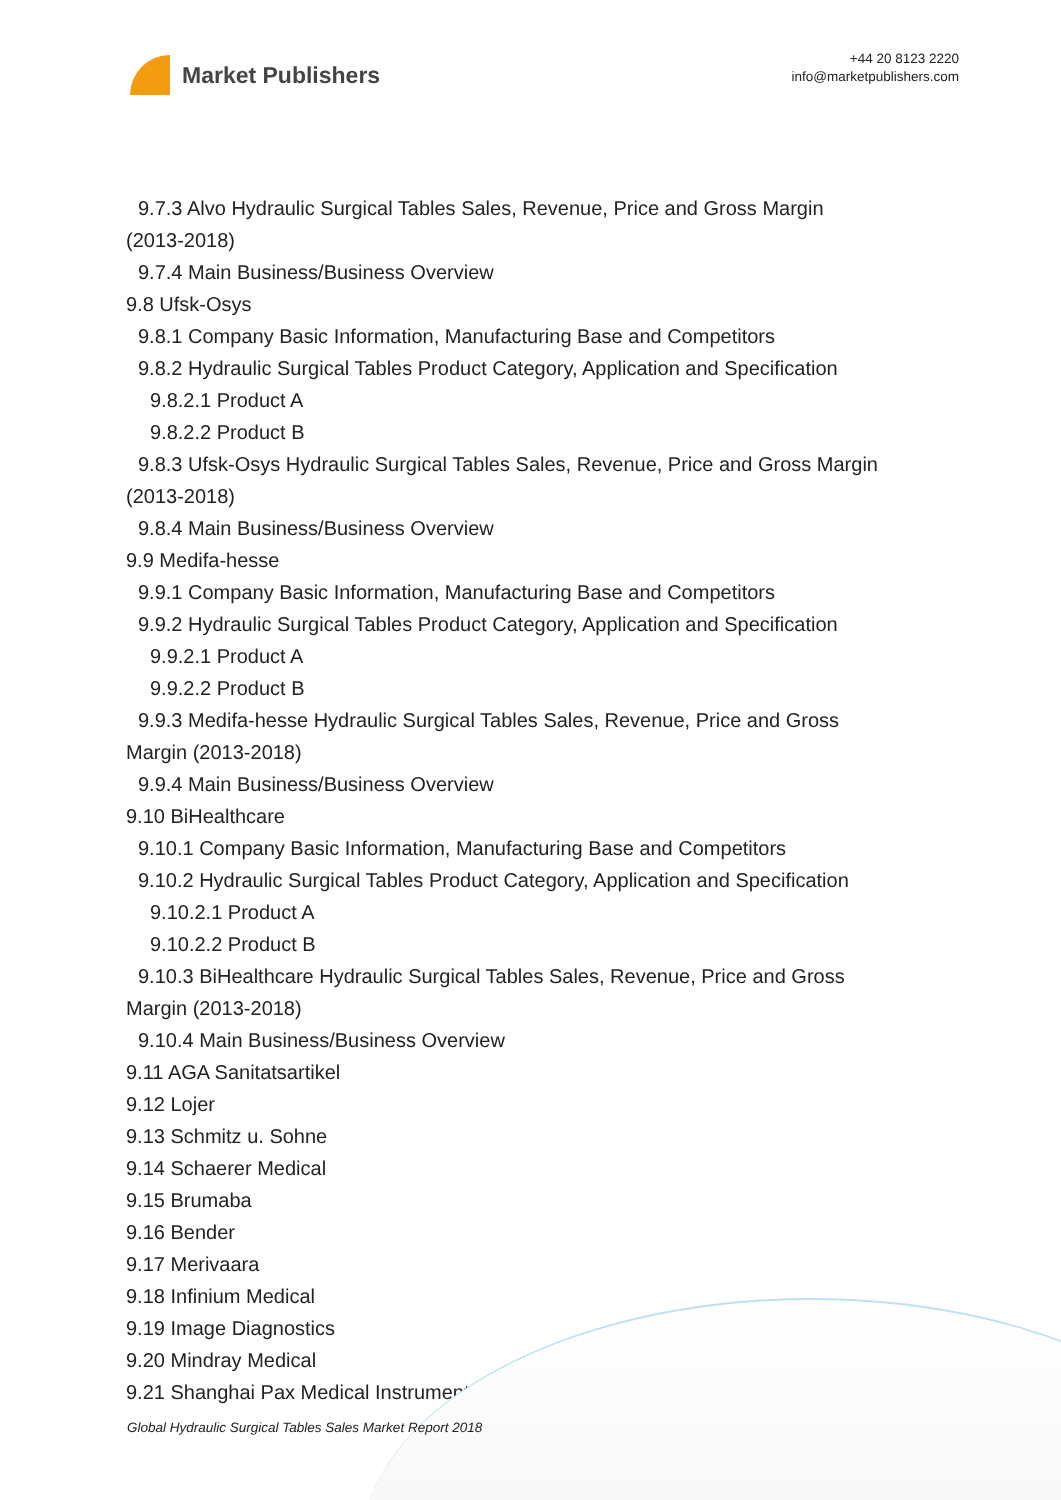Market Publishers
+44 20 8123 2220
info@marketpublishers.com
9.7.3 Alvo Hydraulic Surgical Tables Sales, Revenue, Price and Gross Margin
(2013-2018)
9.7.4 Main Business/Business Overview
9.8 Ufsk-Osys
9.8.1 Company Basic Information, Manufacturing Base and Competitors
9.8.2 Hydraulic Surgical Tables Product Category, Application and Specification
9.8.2.1 Product A
9.8.2.2 Product B
9.8.3 Ufsk-Osys Hydraulic Surgical Tables Sales, Revenue, Price and Gross Margin
(2013-2018)
9.8.4 Main Business/Business Overview
9.9 Medifa-hesse
9.9.1 Company Basic Information, Manufacturing Base and Competitors
9.9.2 Hydraulic Surgical Tables Product Category, Application and Specification
9.9.2.1 Product A
9.9.2.2 Product B
9.9.3 Medifa-hesse Hydraulic Surgical Tables Sales, Revenue, Price and Gross
Margin (2013-2018)
9.9.4 Main Business/Business Overview
9.10 BiHealthcare
9.10.1 Company Basic Information, Manufacturing Base and Competitors
9.10.2 Hydraulic Surgical Tables Product Category, Application and Specification
9.10.2.1 Product A
9.10.2.2 Product B
9.10.3 BiHealthcare Hydraulic Surgical Tables Sales, Revenue, Price and Gross
Margin (2013-2018)
9.10.4 Main Business/Business Overview
9.11 AGA Sanitatsartikel
9.12 Lojer
9.13 Schmitz u. Sohne
9.14 Schaerer Medical
9.15 Brumaba
9.16 Bender
9.17 Merivaara
9.18 Infinium Medical
9.19 Image Diagnostics
9.20 Mindray Medical
9.21 Shanghai Pax Medical Instrument
Global Hydraulic Surgical Tables Sales Market Report 2018